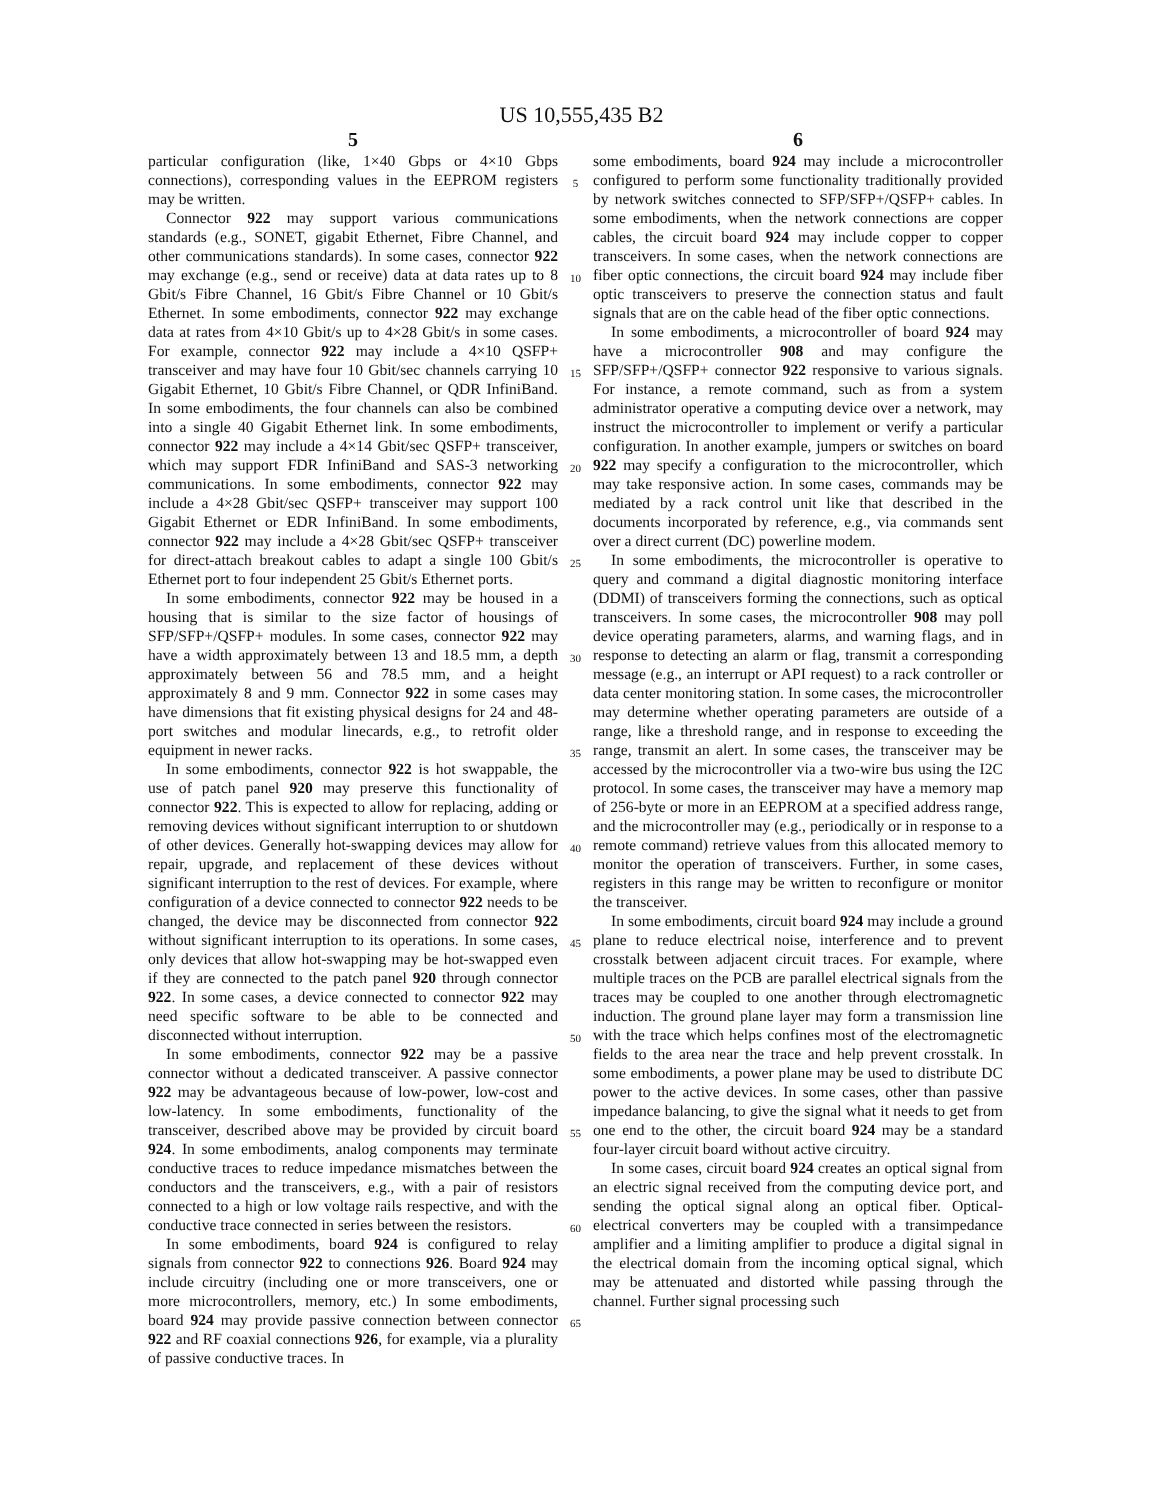US 10,555,435 B2
5
particular configuration (like, 1×40 Gbps or 4×10 Gbps connections), corresponding values in the EEPROM registers may be written.
Connector 922 may support various communications standards (e.g., SONET, gigabit Ethernet, Fibre Channel, and other communications standards). In some cases, connector 922 may exchange (e.g., send or receive) data at data rates up to 8 Gbit/s Fibre Channel, 16 Gbit/s Fibre Channel or 10 Gbit/s Ethernet. In some embodiments, connector 922 may exchange data at rates from 4×10 Gbit/s up to 4×28 Gbit/s in some cases. For example, connector 922 may include a 4×10 QSFP+ transceiver and may have four 10 Gbit/sec channels carrying 10 Gigabit Ethernet, 10 Gbit/s Fibre Channel, or QDR InfiniBand. In some embodiments, the four channels can also be combined into a single 40 Gigabit Ethernet link. In some embodiments, connector 922 may include a 4×14 Gbit/sec QSFP+ transceiver, which may support FDR InfiniBand and SAS-3 networking communications. In some embodiments, connector 922 may include a 4×28 Gbit/sec QSFP+ transceiver may support 100 Gigabit Ethernet or EDR InfiniBand. In some embodiments, connector 922 may include a 4×28 Gbit/sec QSFP+ transceiver for direct-attach breakout cables to adapt a single 100 Gbit/s Ethernet port to four independent 25 Gbit/s Ethernet ports.
In some embodiments, connector 922 may be housed in a housing that is similar to the size factor of housings of SFP/SFP+/QSFP+ modules. In some cases, connector 922 may have a width approximately between 13 and 18.5 mm, a depth approximately between 56 and 78.5 mm, and a height approximately 8 and 9 mm. Connector 922 in some cases may have dimensions that fit existing physical designs for 24 and 48-port switches and modular linecards, e.g., to retrofit older equipment in newer racks.
In some embodiments, connector 922 is hot swappable, the use of patch panel 920 may preserve this functionality of connector 922. This is expected to allow for replacing, adding or removing devices without significant interruption to or shutdown of other devices. Generally hot-swapping devices may allow for repair, upgrade, and replacement of these devices without significant interruption to the rest of devices. For example, where configuration of a device connected to connector 922 needs to be changed, the device may be disconnected from connector 922 without significant interruption to its operations. In some cases, only devices that allow hot-swapping may be hot-swapped even if they are connected to the patch panel 920 through connector 922. In some cases, a device connected to connector 922 may need specific software to be able to be connected and disconnected without interruption.
In some embodiments, connector 922 may be a passive connector without a dedicated transceiver. A passive connector 922 may be advantageous because of low-power, low-cost and low-latency. In some embodiments, functionality of the transceiver, described above may be provided by circuit board 924. In some embodiments, analog components may terminate conductive traces to reduce impedance mismatches between the conductors and the transceivers, e.g., with a pair of resistors connected to a high or low voltage rails respective, and with the conductive trace connected in series between the resistors.
In some embodiments, board 924 is configured to relay signals from connector 922 to connections 926. Board 924 may include circuitry (including one or more transceivers, one or more microcontrollers, memory, etc.) In some embodiments, board 924 may provide passive connection between connector 922 and RF coaxial connections 926, for example, via a plurality of passive conductive traces. In
5
10
15
20
25
30
35
40
45
50
55
60
65
6
some embodiments, board 924 may include a microcontroller configured to perform some functionality traditionally provided by network switches connected to SFP/SFP+/QSFP+ cables. In some embodiments, when the network connections are copper cables, the circuit board 924 may include copper to copper transceivers. In some cases, when the network connections are fiber optic connections, the circuit board 924 may include fiber optic transceivers to preserve the connection status and fault signals that are on the cable head of the fiber optic connections.
In some embodiments, a microcontroller of board 924 may have a microcontroller 908 and may configure the SFP/SFP+/QSFP+ connector 922 responsive to various signals. For instance, a remote command, such as from a system administrator operative a computing device over a network, may instruct the microcontroller to implement or verify a particular configuration. In another example, jumpers or switches on board 922 may specify a configuration to the microcontroller, which may take responsive action. In some cases, commands may be mediated by a rack control unit like that described in the documents incorporated by reference, e.g., via commands sent over a direct current (DC) powerline modem.
In some embodiments, the microcontroller is operative to query and command a digital diagnostic monitoring interface (DDMI) of transceivers forming the connections, such as optical transceivers. In some cases, the microcontroller 908 may poll device operating parameters, alarms, and warning flags, and in response to detecting an alarm or flag, transmit a corresponding message (e.g., an interrupt or API request) to a rack controller or data center monitoring station. In some cases, the microcontroller may determine whether operating parameters are outside of a range, like a threshold range, and in response to exceeding the range, transmit an alert. In some cases, the transceiver may be accessed by the microcontroller via a two-wire bus using the I2C protocol. In some cases, the transceiver may have a memory map of 256-byte or more in an EEPROM at a specified address range, and the microcontroller may (e.g., periodically or in response to a remote command) retrieve values from this allocated memory to monitor the operation of transceivers. Further, in some cases, registers in this range may be written to reconfigure or monitor the transceiver.
In some embodiments, circuit board 924 may include a ground plane to reduce electrical noise, interference and to prevent crosstalk between adjacent circuit traces. For example, where multiple traces on the PCB are parallel electrical signals from the traces may be coupled to one another through electromagnetic induction. The ground plane layer may form a transmission line with the trace which helps confines most of the electromagnetic fields to the area near the trace and help prevent crosstalk. In some embodiments, a power plane may be used to distribute DC power to the active devices. In some cases, other than passive impedance balancing, to give the signal what it needs to get from one end to the other, the circuit board 924 may be a standard four-layer circuit board without active circuitry.
In some cases, circuit board 924 creates an optical signal from an electric signal received from the computing device port, and sending the optical signal along an optical fiber. Optical-electrical converters may be coupled with a transimpedance amplifier and a limiting amplifier to produce a digital signal in the electrical domain from the incoming optical signal, which may be attenuated and distorted while passing through the channel. Further signal processing such